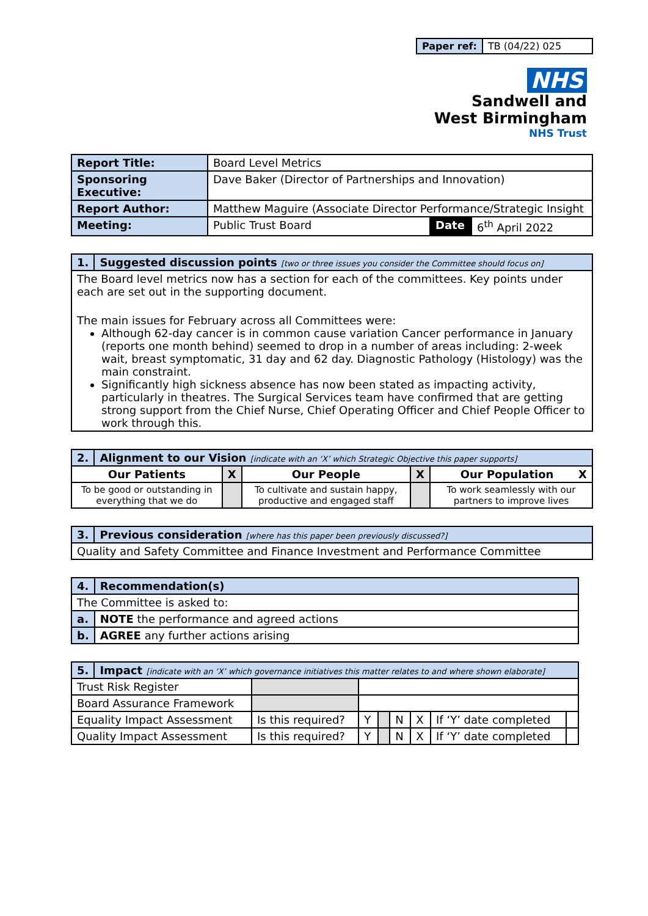| Paper ref: | TB (04/22) 025 |
NHS
Sandwell and
West Birmingham
NHS Trust
| Report Title: | Board Level Metrics | | |
| Sponsoring Executive: | Dave Baker (Director of Partnerships and Innovation) | | |
| Report Author: | Matthew Maguire (Associate Director Performance/Strategic Insight | | |
| Meeting: | Public Trust Board | Date | 6<sup>th</sup> April 2022 |
| 1. | Suggested discussion points [two or three issues you consider the Committee should focus on] |
| The Board level metrics now has a section for each of the committees. Key points under each are set out in the supporting document. The main issues for February across all Committees were: Although 62-day cancer is in common cause variation Cancer performance in January (reports one month behind) seemed to drop in a number of areas including: 2-week wait, breast symptomatic, 31 day and 62 day. Diagnostic Pathology (Histology) was the main constraint. Significantly high sickness absence has now been stated as impacting activity, particularly in theatres. The Surgical Services team have confirmed that are getting strong support from the Chief Nurse, Chief Operating Officer and Chief People Officer to work through this. | |
| 2. | Alignment to our Vision [indicate with an ‘X’ which Strategic Objective this paper supports] | | | | |
| Our Patients | | X | Our People | X | Our Population X |
| To be good or outstanding in everything that we do | | | To cultivate and sustain happy, productive and engaged staff | | To work seamlessly with our partners to improve lives |
| 3. | Previous consideration [where has this paper been previously discussed?] |
| Quality and Safety Committee and Finance Investment and Performance Committee | |
| 4. | Recommendation(s) |
| The Committee is asked to: | |
| a. | NOTE the performance and agreed actions |
| b. | AGREE any further actions arising |
| 5. | Impact [indicate with an ‘X’ which governance initiatives this matter relates to and where shown elaborate] | | | | | | | |
| Trust Risk Register | | | | | | | | |
| Board Assurance Framework | | | | | | | | |
| Equality Impact Assessment | | Is this required? | Y | | N | X | If ‘Y’ date completed | |
| Quality Impact Assessment | | Is this required? | Y | | N | X | If ‘Y’ date completed | |